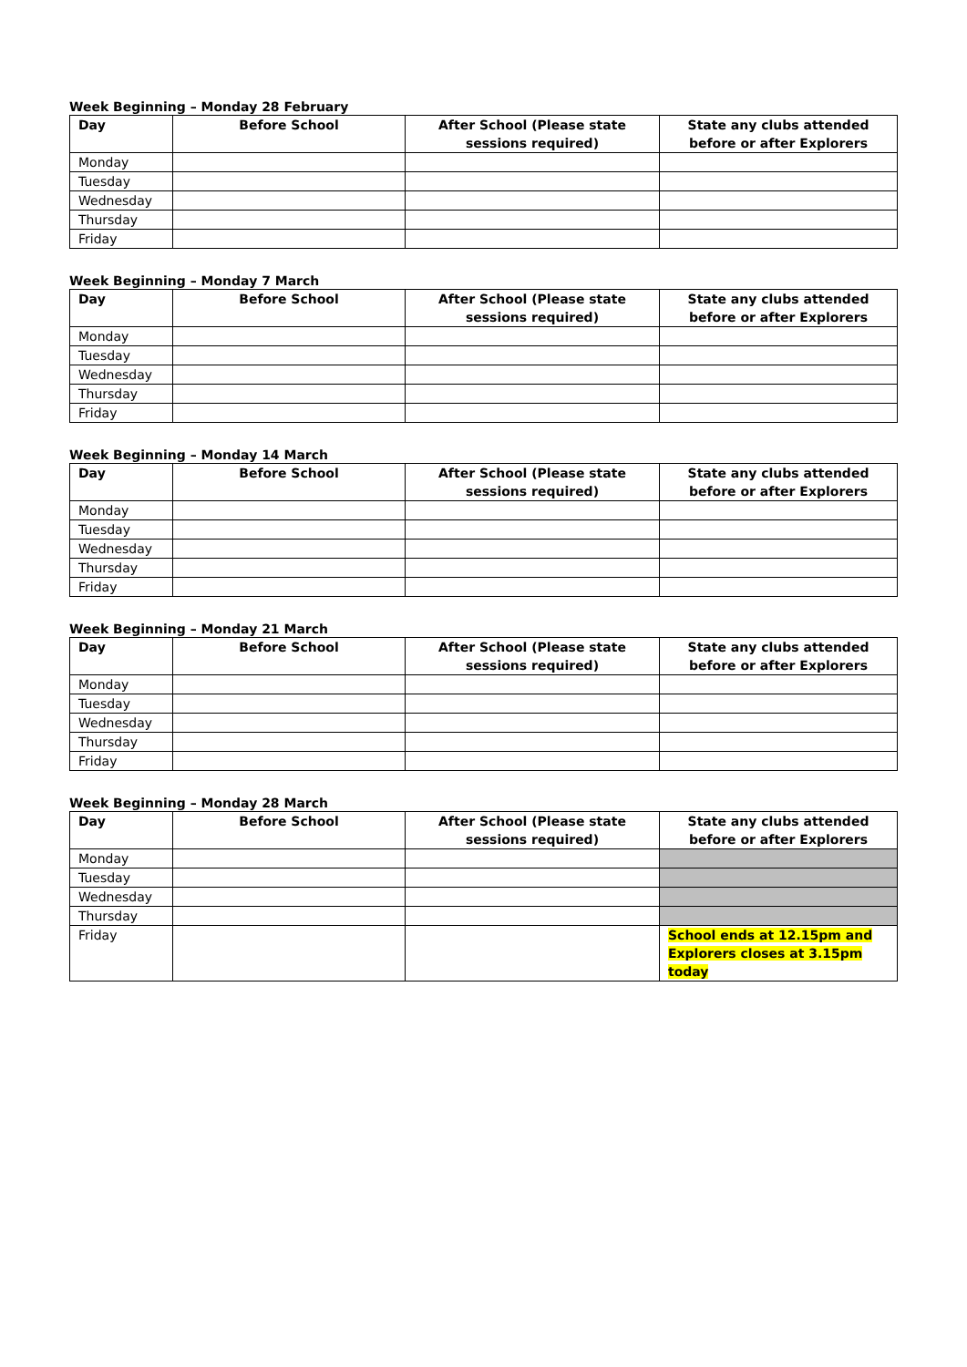Week Beginning – Monday 28 February
| Day | Before School | After School (Please state sessions required) | State any clubs attended before or after Explorers |
| --- | --- | --- | --- |
| Monday | | | |
| Tuesday | | | |
| Wednesday | | | |
| Thursday | | | |
| Friday | | | |
Week Beginning – Monday 7 March
| Day | Before School | After School (Please state sessions required) | State any clubs attended before or after Explorers |
| --- | --- | --- | --- |
| Monday | | | |
| Tuesday | | | |
| Wednesday | | | |
| Thursday | | | |
| Friday | | | |
Week Beginning – Monday 14 March
| Day | Before School | After School (Please state sessions required) | State any clubs attended before or after Explorers |
| --- | --- | --- | --- |
| Monday | | | |
| Tuesday | | | |
| Wednesday | | | |
| Thursday | | | |
| Friday | | | |
Week Beginning – Monday 21 March
| Day | Before School | After School (Please state sessions required) | State any clubs attended before or after Explorers |
| --- | --- | --- | --- |
| Monday | | | |
| Tuesday | | | |
| Wednesday | | | |
| Thursday | | | |
| Friday | | | |
Week Beginning – Monday 28 March
| Day | Before School | After School (Please state sessions required) | State any clubs attended before or after Explorers |
| --- | --- | --- | --- |
| Monday | | | |
| Tuesday | | | |
| Wednesday | | | |
| Thursday | | | |
| Friday | | | School ends at 12.15pm and Explorers closes at 3.15pm today |